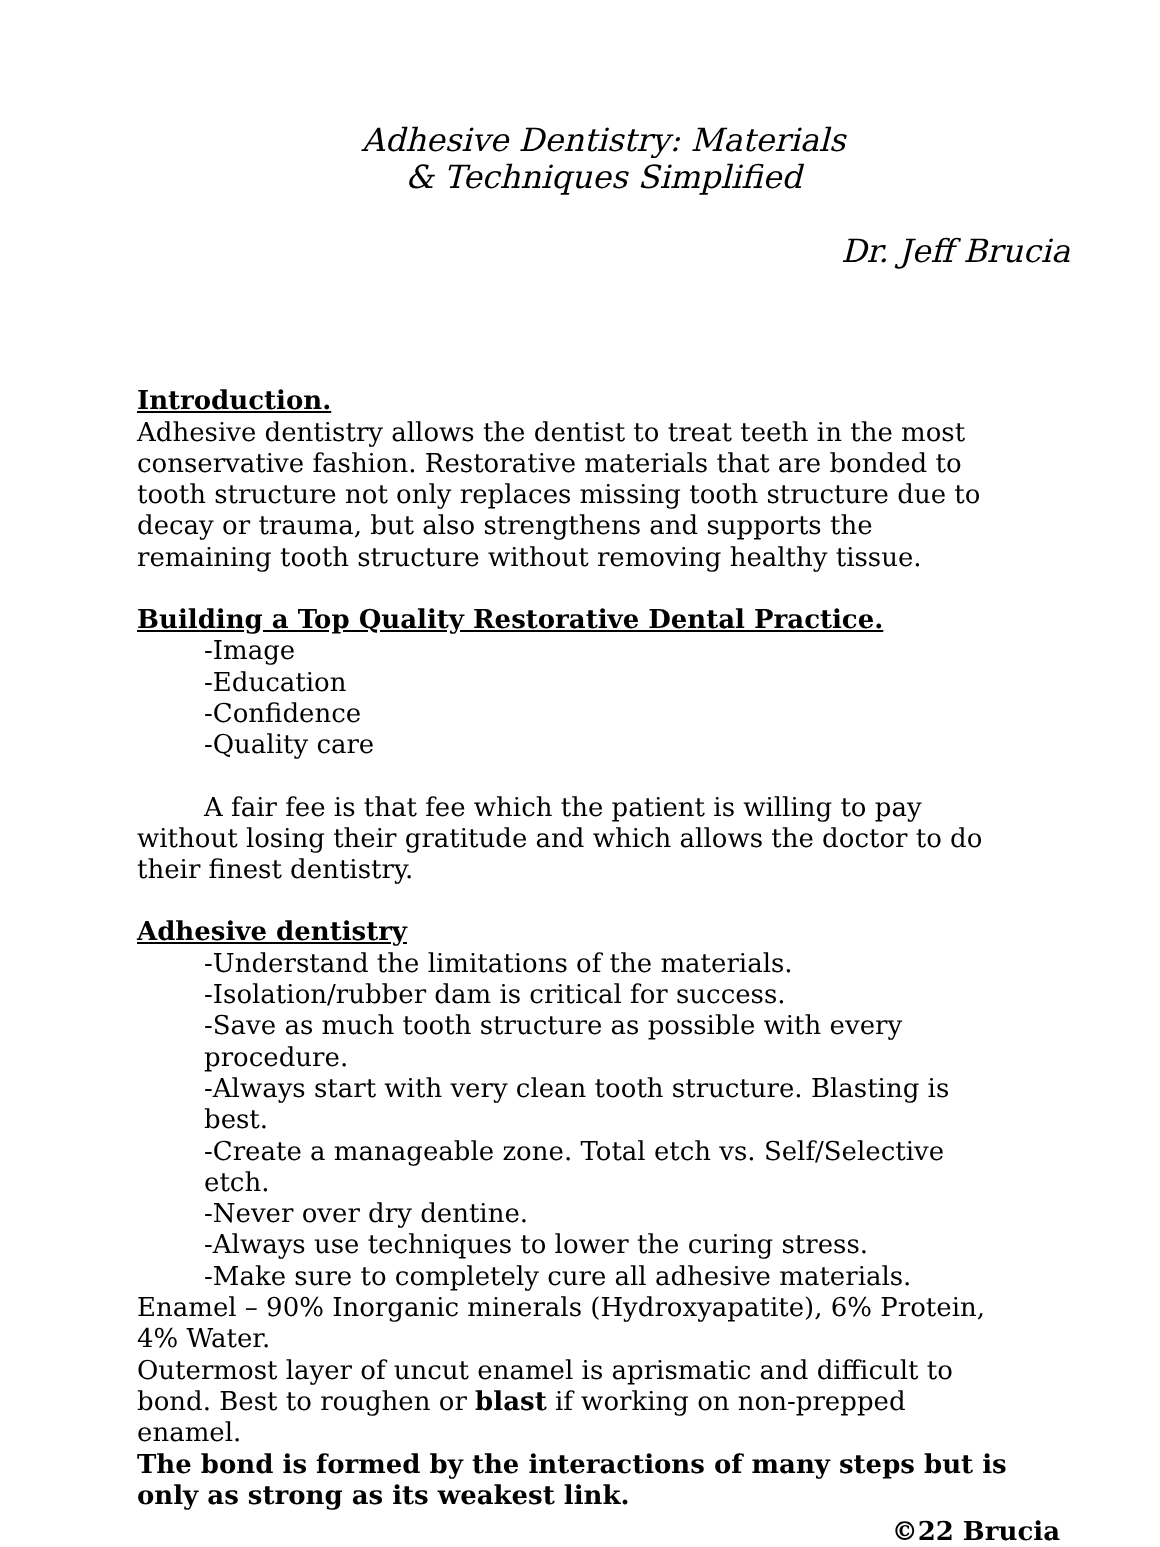Adhesive Dentistry: Materials
& Techniques Simplified
Dr. Jeff Brucia
Introduction.
Adhesive dentistry allows the dentist to treat teeth in the most conservative fashion. Restorative materials that are bonded to tooth structure not only replaces missing tooth structure due to decay or trauma, but also strengthens and supports the remaining tooth structure without removing healthy tissue.
Building a Top Quality Restorative Dental Practice.
-Image
-Education
-Confidence
-Quality care
A fair fee is that fee which the patient is willing to pay without losing their gratitude and which allows the doctor to do their finest dentistry.
Adhesive dentistry
-Understand the limitations of the materials.
-Isolation/rubber dam is critical for success.
-Save as much tooth structure as possible with every procedure.
-Always start with very clean tooth structure. Blasting is best.
-Create a manageable zone. Total etch vs. Self/Selective etch.
-Never over dry dentine.
-Always use techniques to lower the curing stress.
-Make sure to completely cure all adhesive materials.
Enamel – 90% Inorganic minerals (Hydroxyapatite), 6% Protein,
4% Water.
Outermost layer of uncut enamel is aprismatic and difficult to bond. Best to roughen or blast if working on non-prepped enamel.
The bond is formed by the interactions of many steps but is only as strong as its weakest link.
©22 Brucia